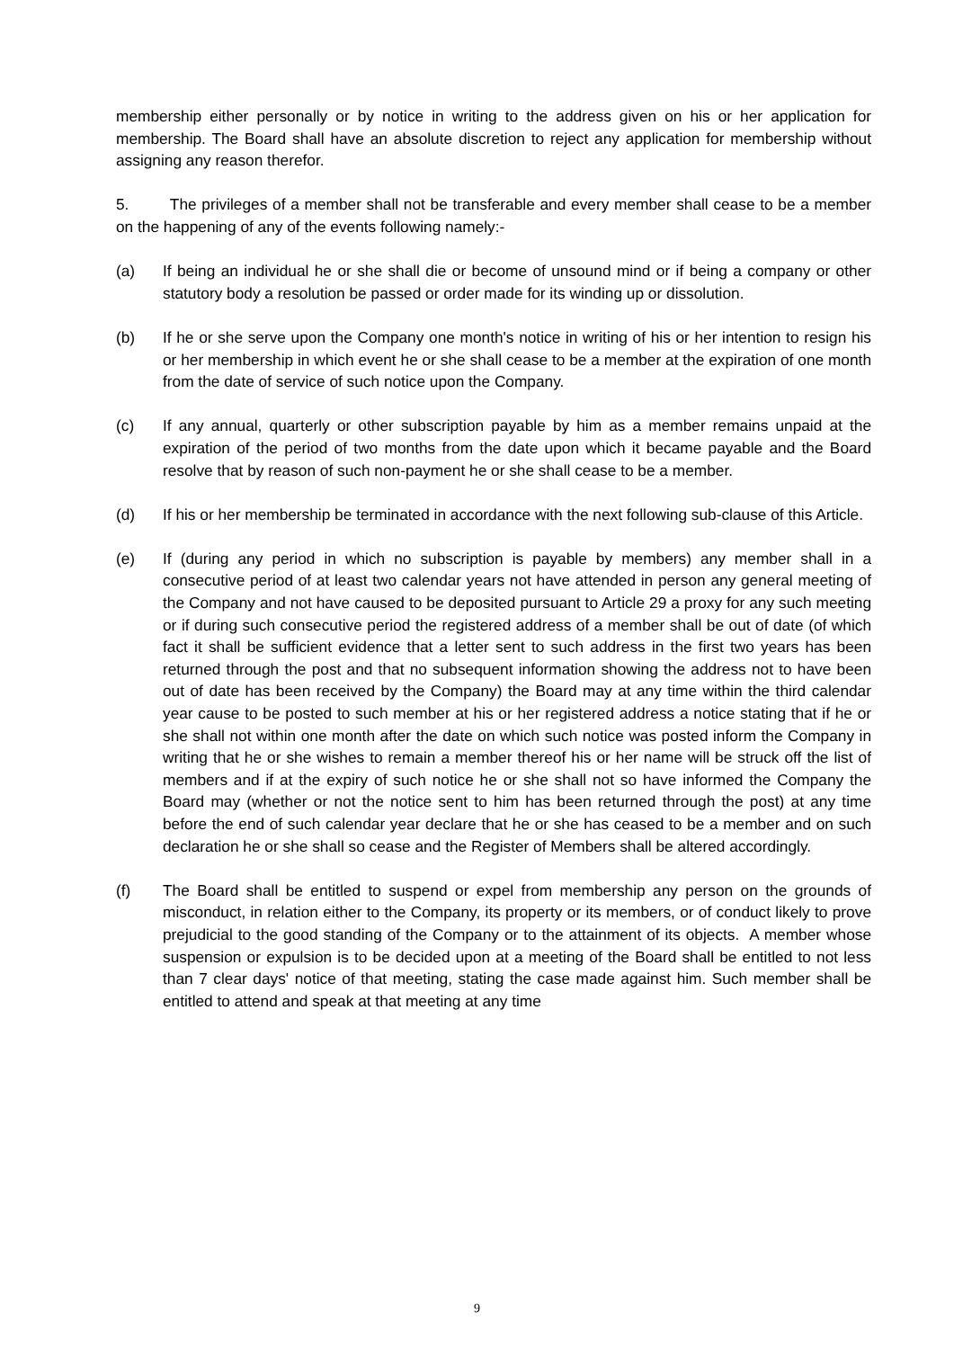membership either personally or by notice in writing to the address given on his or her application for membership. The Board shall have an absolute discretion to reject any application for membership without assigning any reason therefor.
5. The privileges of a member shall not be transferable and every member shall cease to be a member on the happening of any of the events following namely:-
(a) If being an individual he or she shall die or become of unsound mind or if being a company or other statutory body a resolution be passed or order made for its winding up or dissolution.
(b) If he or she serve upon the Company one month's notice in writing of his or her intention to resign his or her membership in which event he or she shall cease to be a member at the expiration of one month from the date of service of such notice upon the Company.
(c) If any annual, quarterly or other subscription payable by him as a member remains unpaid at the expiration of the period of two months from the date upon which it became payable and the Board resolve that by reason of such non-payment he or she shall cease to be a member.
(d) If his or her membership be terminated in accordance with the next following sub-clause of this Article.
(e) If (during any period in which no subscription is payable by members) any member shall in a consecutive period of at least two calendar years not have attended in person any general meeting of the Company and not have caused to be deposited pursuant to Article 29 a proxy for any such meeting or if during such consecutive period the registered address of a member shall be out of date (of which fact it shall be sufficient evidence that a letter sent to such address in the first two years has been returned through the post and that no subsequent information showing the address not to have been out of date has been received by the Company) the Board may at any time within the third calendar year cause to be posted to such member at his or her registered address a notice stating that if he or she shall not within one month after the date on which such notice was posted inform the Company in writing that he or she wishes to remain a member thereof his or her name will be struck off the list of members and if at the expiry of such notice he or she shall not so have informed the Company the Board may (whether or not the notice sent to him has been returned through the post) at any time before the end of such calendar year declare that he or she has ceased to be a member and on such declaration he or she shall so cease and the Register of Members shall be altered accordingly.
(f) The Board shall be entitled to suspend or expel from membership any person on the grounds of misconduct, in relation either to the Company, its property or its members, or of conduct likely to prove prejudicial to the good standing of the Company or to the attainment of its objects. A member whose suspension or expulsion is to be decided upon at a meeting of the Board shall be entitled to not less than 7 clear days' notice of that meeting, stating the case made against him. Such member shall be entitled to attend and speak at that meeting at any time
9